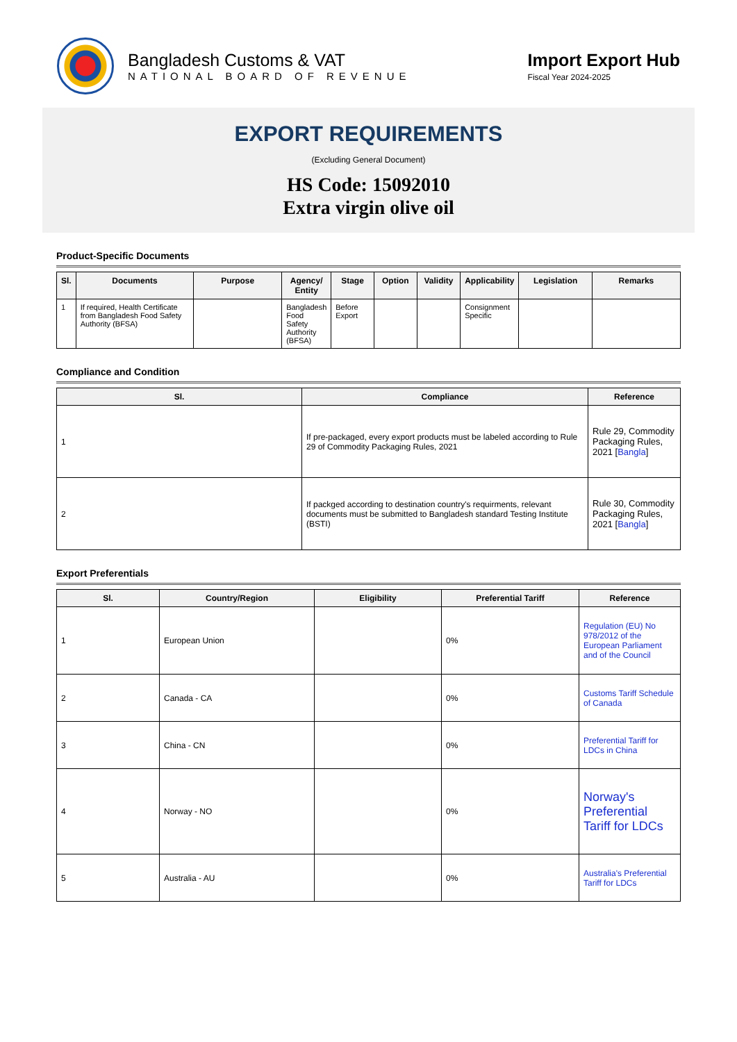Bangladesh Customs & VAT
NATIONAL BOARD OF REVENUE
Import Export Hub
Fiscal Year 2024-2025
EXPORT REQUIREMENTS
(Excluding General Document)
HS Code: 15092010
Extra virgin olive oil
Product-Specific Documents
| Sl. | Documents | Purpose | Agency/ Entity | Stage | Option | Validity | Applicability | Legislation | Remarks |
| --- | --- | --- | --- | --- | --- | --- | --- | --- | --- |
| 1 | If required, Health Certificate from Bangladesh Food Safety Authority (BFSA) | | Bangladesh Food Safety Authority (BFSA) | Before Export | | | Consignment Specific | | |
Compliance and Condition
| Sl. | Compliance | Reference |
| --- | --- | --- |
| 1 | If pre-packaged, every export products must be labeled according to Rule 29 of Commodity Packaging Rules, 2021 | Rule 29, Commodity Packaging Rules, 2021 [ Bangla ] |
| 2 | If packged according to destination country's requirments, relevant documents must be submitted to Bangladesh standard Testing Institute (BSTI) | Rule 30, Commodity Packaging Rules, 2021 [ Bangla ] |
Export Preferentials
| Sl. | Country/Region | Eligibility | Preferential Tariff | Reference |
| --- | --- | --- | --- | --- |
| 1 | European Union | | 0% | Regulation (EU) No 978/2012 of the European Parliament and of the Council |
| 2 | Canada - CA | | 0% | Customs Tariff Schedule of Canada |
| 3 | China - CN | | 0% | Preferential Tariff for LDCs in China |
| 4 | Norway - NO | | 0% | Norway's Preferential Tariff for LDCs |
| 5 | Australia - AU | | 0% | Australia's Preferential Tariff for LDCs |